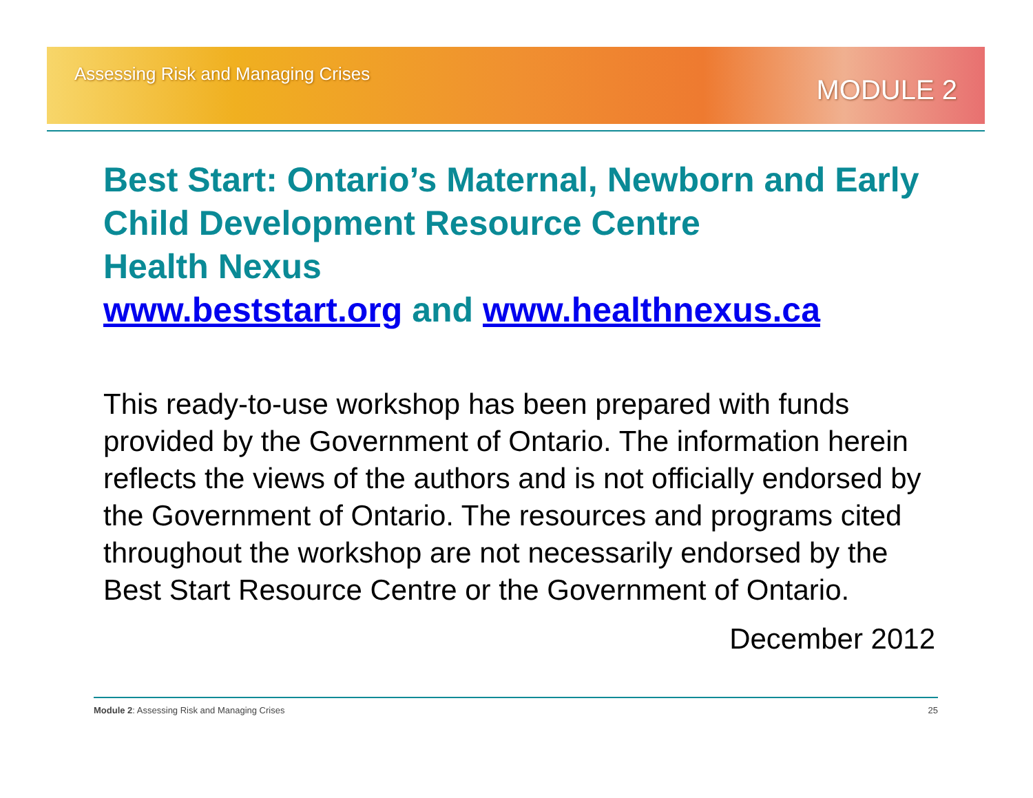Assessing Risk and Managing Crises
MODULE 2
Best Start: Ontario’s Maternal, Newborn and Early Child Development Resource Centre
Health Nexus
www.beststart.org and www.healthnexus.ca
This ready-to-use workshop has been prepared with funds provided by the Government of Ontario. The information herein reflects the views of the authors and is not officially endorsed by the Government of Ontario. The resources and programs cited throughout the workshop are not necessarily endorsed by the Best Start Resource Centre or the Government of Ontario.
December 2012
Module 2: Assessing Risk and Managing Crises 25